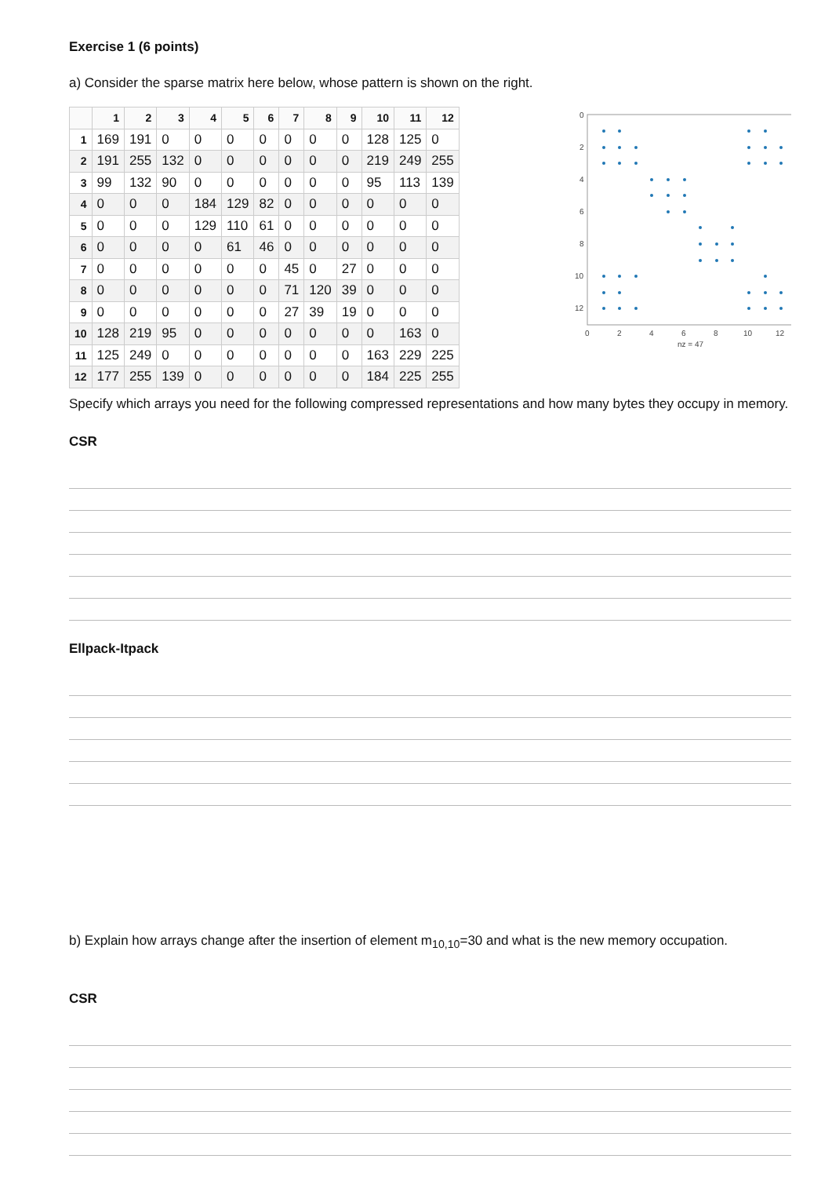Exercise 1 (6 points)
a) Consider the sparse matrix here below, whose pattern is shown on the right.
| | 1 | 2 | 3 | 4 | 5 | 6 | 7 | 8 | 9 | 10 | 11 | 12 |
| --- | --- | --- | --- | --- | --- | --- | --- | --- | --- | --- | --- | --- |
| 1 | 169 | 191 | 0 | 0 | 0 | 0 | 0 | 0 | 0 | 128 | 125 | 0 |
| 2 | 191 | 255 | 132 | 0 | 0 | 0 | 0 | 0 | 0 | 219 | 249 | 255 |
| 3 | 99 | 132 | 90 | 0 | 0 | 0 | 0 | 0 | 0 | 95 | 113 | 139 |
| 4 | 0 | 0 | 0 | 184 | 129 | 82 | 0 | 0 | 0 | 0 | 0 | 0 |
| 5 | 0 | 0 | 0 | 129 | 110 | 61 | 0 | 0 | 0 | 0 | 0 | 0 |
| 6 | 0 | 0 | 0 | 0 | 61 | 46 | 0 | 0 | 0 | 0 | 0 | 0 |
| 7 | 0 | 0 | 0 | 0 | 0 | 0 | 45 | 0 | 27 | 0 | 0 | 0 |
| 8 | 0 | 0 | 0 | 0 | 0 | 0 | 71 | 120 | 39 | 0 | 0 | 0 |
| 9 | 0 | 0 | 0 | 0 | 0 | 0 | 27 | 39 | 19 | 0 | 0 | 0 |
| 10 | 128 | 219 | 95 | 0 | 0 | 0 | 0 | 0 | 0 | 0 | 163 | 0 |
| 11 | 125 | 249 | 0 | 0 | 0 | 0 | 0 | 0 | 0 | 163 | 229 | 225 |
| 12 | 177 | 255 | 139 | 0 | 0 | 0 | 0 | 0 | 0 | 184 | 225 | 255 |
0
2
4
6
8
10
12
0
2
4
6
8
10
12
nz = 47
Specify which arrays you need for the following compressed representations and how many bytes they occupy in memory.
CSR
Ellpack-Itpack
b) Explain how arrays change after the insertion of element m<sub>10,10</sub>=30 and what is the new memory occupation.
CSR